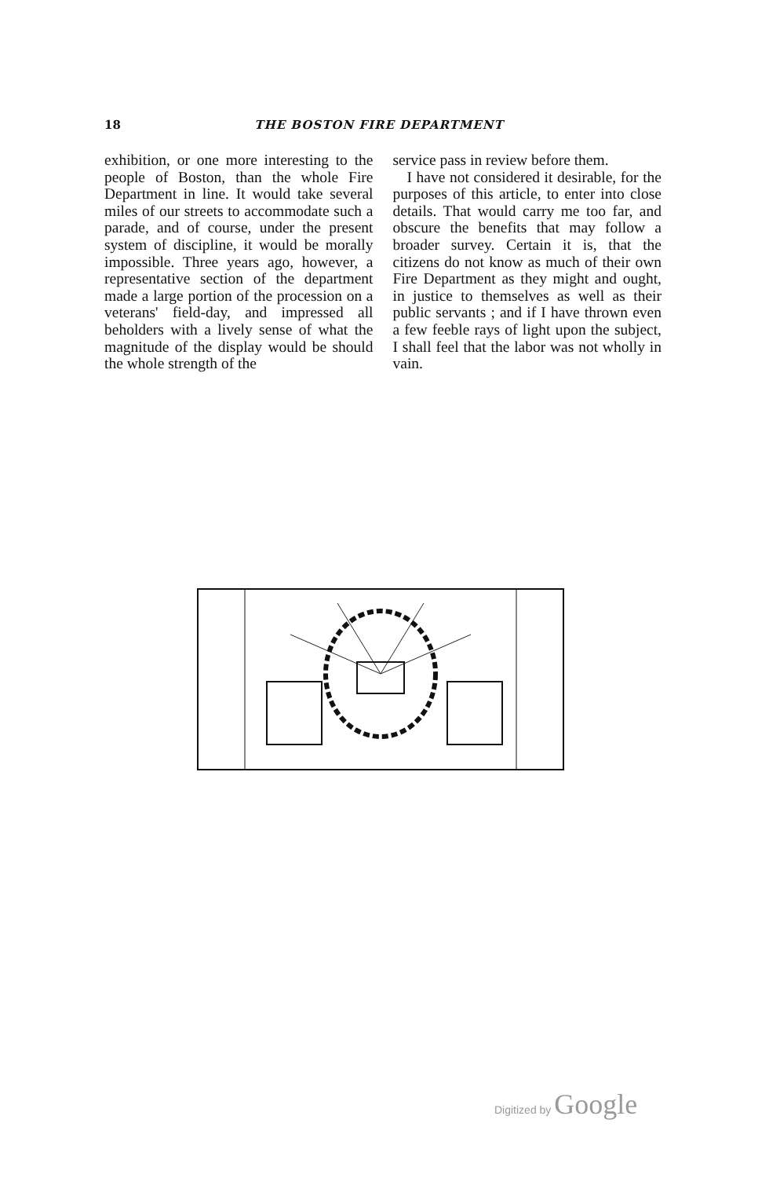18 THE BOSTON FIRE DEPARTMENT
exhibition, or one more interesting to the people of Boston, than the whole Fire Department in line. It would take several miles of our streets to accommodate such a parade, and of course, under the present system of discipline, it would be morally impossible. Three years ago, however, a representative section of the department made a large portion of the procession on a veterans' field-day, and impressed all beholders with a lively sense of what the magnitude of the display would be should the whole strength of the
service pass in review before them.
I have not considered it desirable, for the purposes of this article, to enter into close details. That would carry me too far, and obscure the benefits that may follow a broader survey. Certain it is, that the citizens do not know as much of their own Fire Department as they might and ought, in justice to themselves as well as their public servants ; and if I have thrown even a few feeble rays of light upon the subject, I shall feel that the labor was not wholly in vain.
Digitized by Google